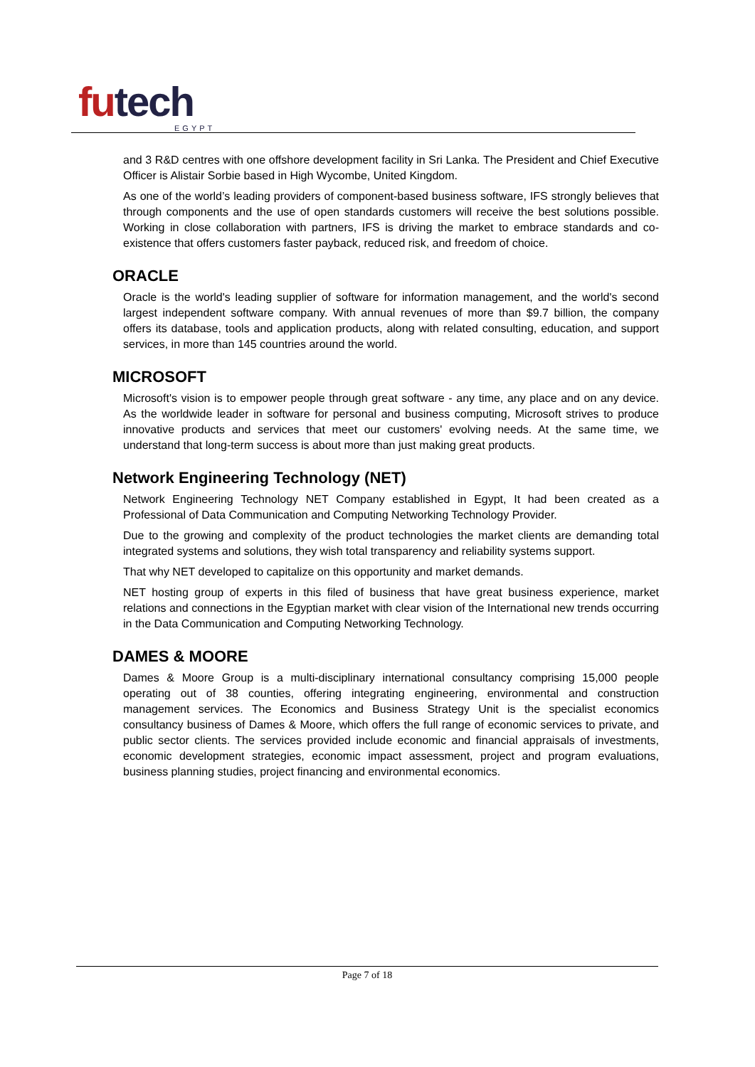futech
EGYPT
and 3 R&D centres with one offshore development facility in Sri Lanka. The President and Chief Executive Officer is Alistair Sorbie based in High Wycombe, United Kingdom.
As one of the world’s leading providers of component-based business software, IFS strongly believes that through components and the use of open standards customers will receive the best solutions possible. Working in close collaboration with partners, IFS is driving the market to embrace standards and co-existence that offers customers faster payback, reduced risk, and freedom of choice.
ORACLE
Oracle is the world's leading supplier of software for information management, and the world's second largest independent software company. With annual revenues of more than $9.7 billion, the company offers its database, tools and application products, along with related consulting, education, and support services, in more than 145 countries around the world.
MICROSOFT
Microsoft's vision is to empower people through great software - any time, any place and on any device. As the worldwide leader in software for personal and business computing, Microsoft strives to produce innovative products and services that meet our customers' evolving needs. At the same time, we understand that long-term success is about more than just making great products.
Network Engineering Technology (NET)
Network Engineering Technology NET Company established in Egypt, It had been created as a Professional of Data Communication and Computing Networking Technology Provider.
Due to the growing and complexity of the product technologies the market clients are demanding total integrated systems and solutions, they wish total transparency and reliability systems support.
That why NET developed to capitalize on this opportunity and market demands.
NET hosting group of experts in this filed of business that have great business experience, market relations and connections in the Egyptian market with clear vision of the International new trends occurring in the Data Communication and Computing Networking Technology.
DAMES & MOORE
Dames & Moore Group is a multi-disciplinary international consultancy comprising 15,000 people operating out of 38 counties, offering integrating engineering, environmental and construction management services. The Economics and Business Strategy Unit is the specialist economics consultancy business of Dames & Moore, which offers the full range of economic services to private, and public sector clients. The services provided include economic and financial appraisals of investments, economic development strategies, economic impact assessment, project and program evaluations, business planning studies, project financing and environmental economics.
Page 7 of 18